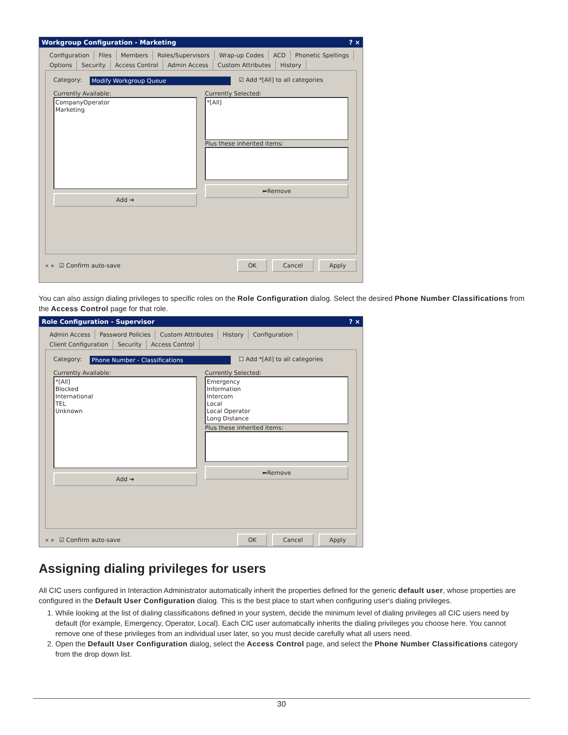Workgroup Configuration - Marketing? ×
Configuration Files Members Roles/Supervisors Wrap-up Codes ACD Phonetic Spellings Options Security Access Control Admin Access Custom Attributes History
Category: Modify Workgroup Queue ☑ Add *[All] to all categories
Currently Available:
CompanyOperator
Marketing
Add ➔
Currently Selected:
*[All]
Plus these inherited items:
⬅Remove
« » ☑ Confirm auto-save OK Cancel Apply
You can also assign dialing privileges to specific roles on the Role Configuration dialog. Select the desired Phone Number Classifications from the Access Control page for that role.
Role Configuration - Supervisor? ×
Admin Access Password Policies Custom Attributes History Configuration Client Configuration Security Access Control
Category: Phone Number - Classifications ☐ Add *[All] to all categories
Currently Available:
*[All]
Blocked
International
TEL
Unknown
Add ➔
Currently Selected:
Emergency
Information
Intercom
Local
Local Operator
Long Distance
Plus these inherited items:
⬅Remove
« » ☑ Confirm auto-save OK Cancel Apply
Assigning dialing privileges for users
All CIC users configured in Interaction Administrator automatically inherit the properties defined for the generic default user, whose properties are configured in the Default User Configuration dialog. This is the best place to start when configuring user's dialing privileges.
1. While looking at the list of dialing classifications defined in your system, decide the minimum level of dialing privileges all CIC users need by default (for example, Emergency, Operator, Local). Each CIC user automatically inherits the dialing privileges you choose here. You cannot remove one of these privileges from an individual user later, so you must decide carefully what all users need.
2. Open the Default User Configuration dialog, select the Access Control page, and select the Phone Number Classifications category from the drop down list.
30